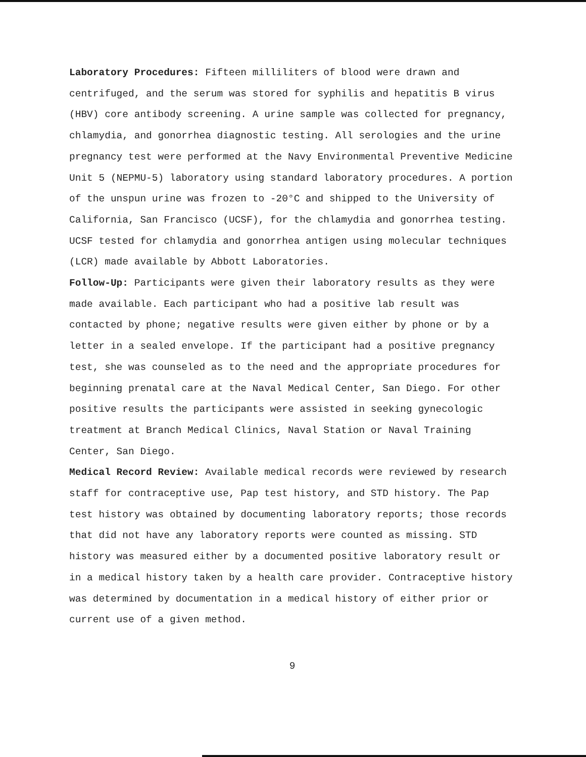Laboratory Procedures: Fifteen milliliters of blood were drawn and centrifuged, and the serum was stored for syphilis and hepatitis B virus (HBV) core antibody screening. A urine sample was collected for pregnancy, chlamydia, and gonorrhea diagnostic testing. All serologies and the urine pregnancy test were performed at the Navy Environmental Preventive Medicine Unit 5 (NEPMU-5) laboratory using standard laboratory procedures. A portion of the unspun urine was frozen to -20°C and shipped to the University of California, San Francisco (UCSF), for the chlamydia and gonorrhea testing. UCSF tested for chlamydia and gonorrhea antigen using molecular techniques (LCR) made available by Abbott Laboratories.
Follow-Up: Participants were given their laboratory results as they were made available. Each participant who had a positive lab result was contacted by phone; negative results were given either by phone or by a letter in a sealed envelope. If the participant had a positive pregnancy test, she was counseled as to the need and the appropriate procedures for beginning prenatal care at the Naval Medical Center, San Diego. For other positive results the participants were assisted in seeking gynecologic treatment at Branch Medical Clinics, Naval Station or Naval Training Center, San Diego.
Medical Record Review: Available medical records were reviewed by research staff for contraceptive use, Pap test history, and STD history. The Pap test history was obtained by documenting laboratory reports; those records that did not have any laboratory reports were counted as missing. STD history was measured either by a documented positive laboratory result or in a medical history taken by a health care provider. Contraceptive history was determined by documentation in a medical history of either prior or current use of a given method.
9